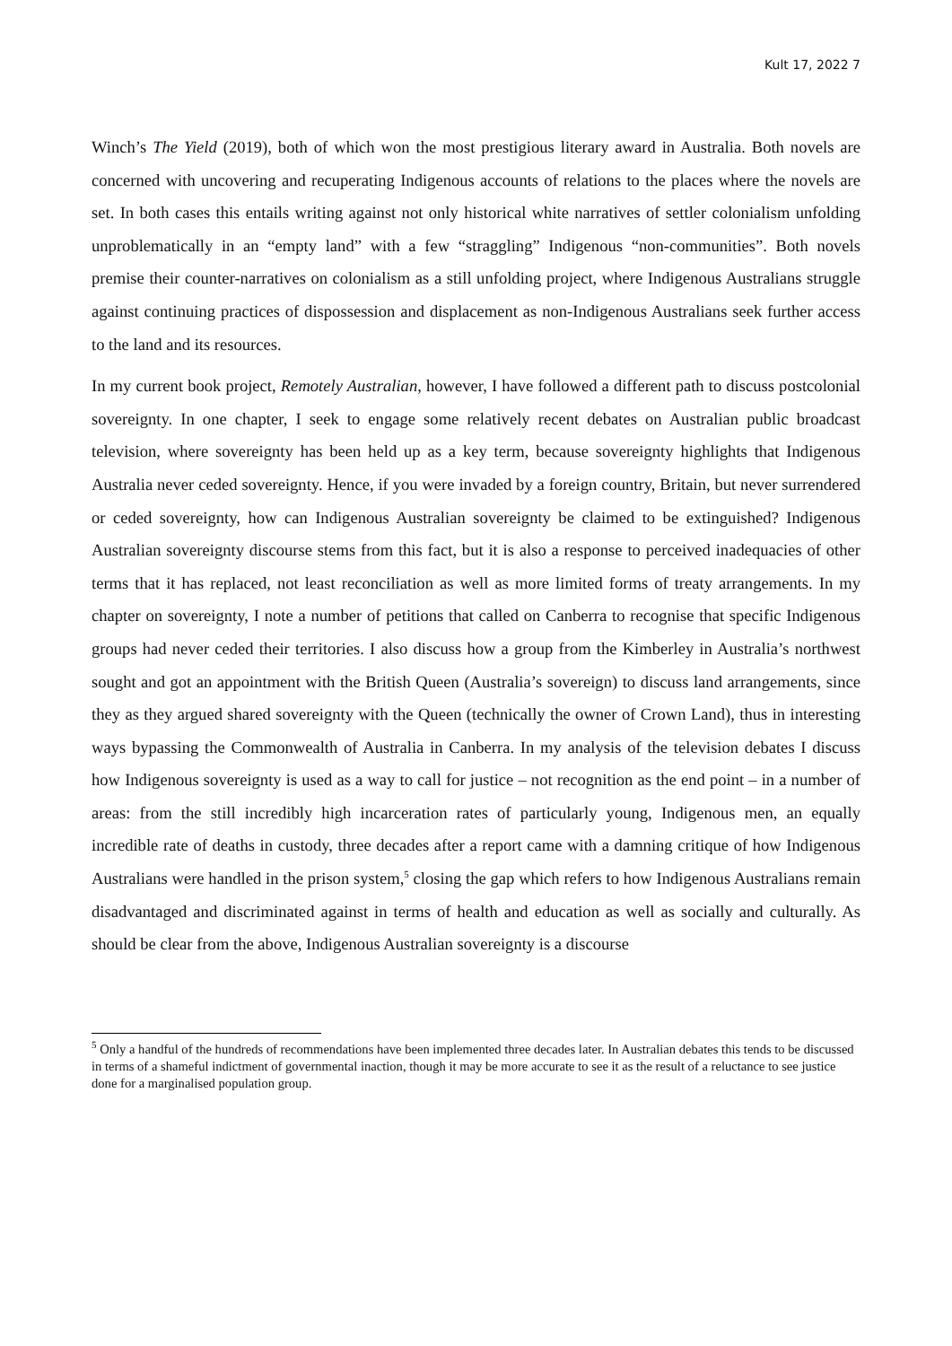Kult 17, 2022 7
Winch’s The Yield (2019), both of which won the most prestigious literary award in Australia. Both novels are concerned with uncovering and recuperating Indigenous accounts of relations to the places where the novels are set. In both cases this entails writing against not only historical white narratives of settler colonialism unfolding unproblematically in an “empty land” with a few “straggling” Indigenous “non-communities”. Both novels premise their counter-narratives on colonialism as a still unfolding project, where Indigenous Australians struggle against continuing practices of dispossession and displacement as non-Indigenous Australians seek further access to the land and its resources.
In my current book project, Remotely Australian, however, I have followed a different path to discuss postcolonial sovereignty. In one chapter, I seek to engage some relatively recent debates on Australian public broadcast television, where sovereignty has been held up as a key term, because sovereignty highlights that Indigenous Australia never ceded sovereignty. Hence, if you were invaded by a foreign country, Britain, but never surrendered or ceded sovereignty, how can Indigenous Australian sovereignty be claimed to be extinguished? Indigenous Australian sovereignty discourse stems from this fact, but it is also a response to perceived inadequacies of other terms that it has replaced, not least reconciliation as well as more limited forms of treaty arrangements. In my chapter on sovereignty, I note a number of petitions that called on Canberra to recognise that specific Indigenous groups had never ceded their territories. I also discuss how a group from the Kimberley in Australia’s northwest sought and got an appointment with the British Queen (Australia’s sovereign) to discuss land arrangements, since they as they argued shared sovereignty with the Queen (technically the owner of Crown Land), thus in interesting ways bypassing the Commonwealth of Australia in Canberra. In my analysis of the television debates I discuss how Indigenous sovereignty is used as a way to call for justice – not recognition as the end point – in a number of areas: from the still incredibly high incarceration rates of particularly young, Indigenous men, an equally incredible rate of deaths in custody, three decades after a report came with a damning critique of how Indigenous Australians were handled in the prison system,<sup>5</sup> closing the gap which refers to how Indigenous Australians remain disadvantaged and discriminated against in terms of health and education as well as socially and culturally. As should be clear from the above, Indigenous Australian sovereignty is a discourse
<sup>5</sup> Only a handful of the hundreds of recommendations have been implemented three decades later. In Australian debates this tends to be discussed in terms of a shameful indictment of governmental inaction, though it may be more accurate to see it as the result of a reluctance to see justice done for a marginalised population group.